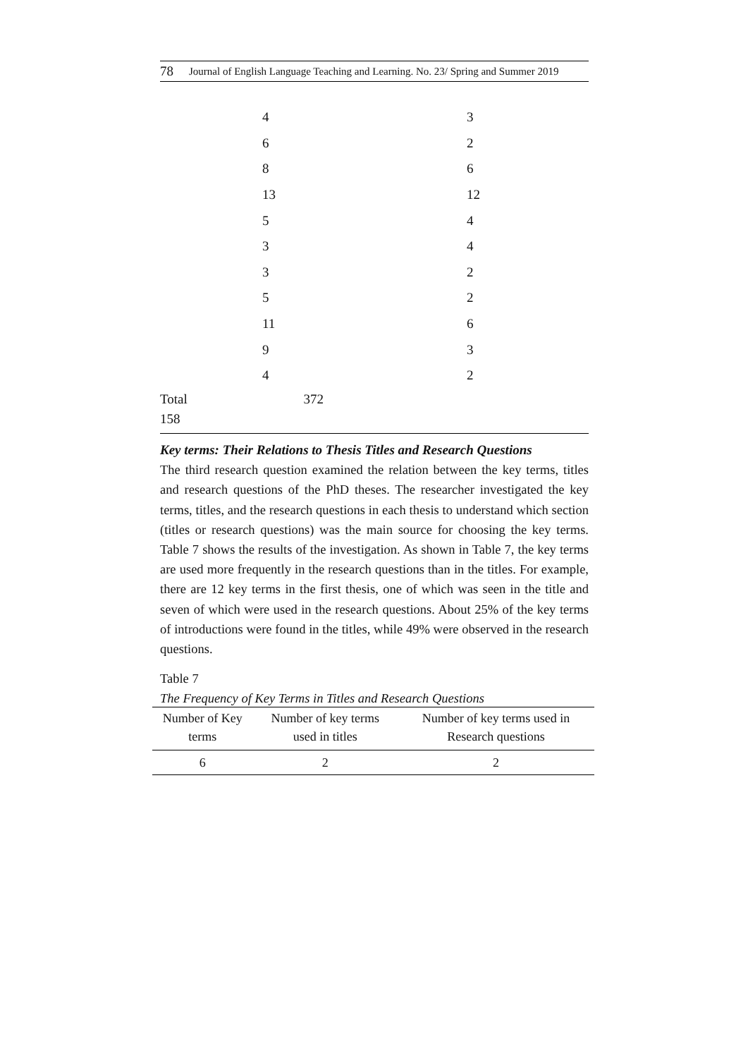78 Journal of English Language Teaching and Learning. No. 23/ Spring and Summer 2019
| | 4 | 3 |
| | 6 | 2 |
| | 8 | 6 |
| | 13 | 12 |
| | 5 | 4 |
| | 3 | 4 |
| | 3 | 2 |
| | 5 | 2 |
| | 11 | 6 |
| | 9 | 3 |
| | 4 | 2 |
Total 372
158
Key terms: Their Relations to Thesis Titles and Research Questions
The third research question examined the relation between the key terms, titles and research questions of the PhD theses. The researcher investigated the key terms, titles, and the research questions in each thesis to understand which section (titles or research questions) was the main source for choosing the key terms. Table 7 shows the results of the investigation. As shown in Table 7, the key terms are used more frequently in the research questions than in the titles. For example, there are 12 key terms in the first thesis, one of which was seen in the title and seven of which were used in the research questions. About 25% of the key terms of introductions were found in the titles, while 49% were observed in the research questions.
Table 7
The Frequency of Key Terms in Titles and Research Questions
| Number of Key terms | Number of key terms used in titles | Number of key terms used in Research questions |
| --- | --- | --- |
| 6 | 2 | 2 |